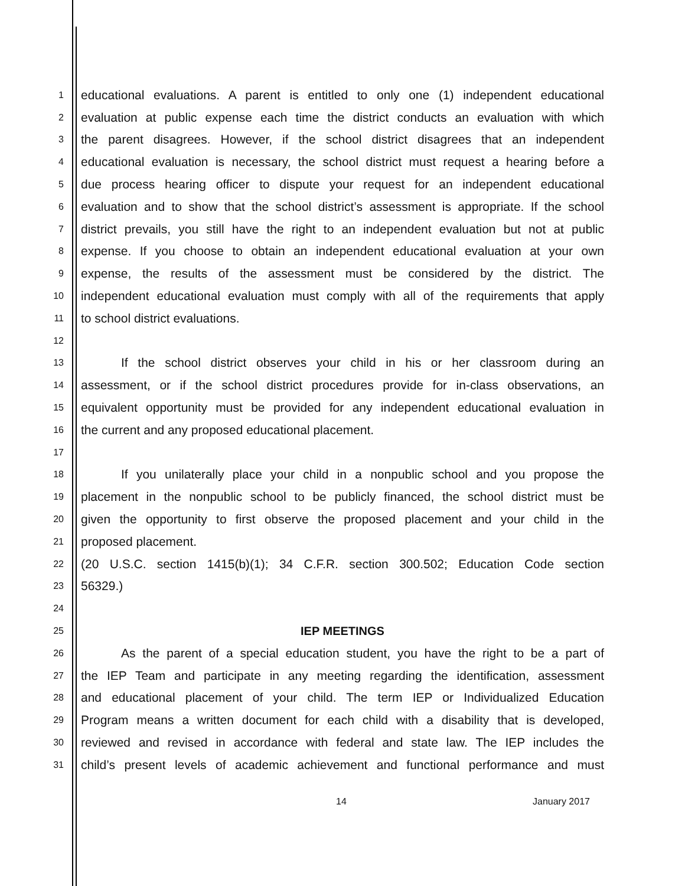1
educational evaluations. A parent is entitled to only one (1) independent educational
2
evaluation at public expense each time the district conducts an evaluation with which
3
the parent disagrees. However, if the school district disagrees that an independent
4
educational evaluation is necessary, the school district must request a hearing before a
5
due process hearing officer to dispute your request for an independent educational
6
evaluation and to show that the school district’s assessment is appropriate. If the school
7
district prevails, you still have the right to an independent evaluation but not at public
8
expense. If you choose to obtain an independent educational evaluation at your own
9
expense, the results of the assessment must be considered by the district. The
10
independent educational evaluation must comply with all of the requirements that apply
11
to school district evaluations.
12
13
If the school district observes your child in his or her classroom during an
14
assessment, or if the school district procedures provide for in-class observations, an
15
equivalent opportunity must be provided for any independent educational evaluation in
16
the current and any proposed educational placement.
17
18
If you unilaterally place your child in a nonpublic school and you propose the
19
placement in the nonpublic school to be publicly financed, the school district must be
20
given the opportunity to first observe the proposed placement and your child in the
21
proposed placement.
22
(20 U.S.C. section 1415(b)(1); 34 C.F.R. section 300.502; Education Code section
23
56329.)
24
25
IEP MEETINGS
26
As the parent of a special education student, you have the right to be a part of
27
the IEP Team and participate in any meeting regarding the identification, assessment
28
and educational placement of your child. The term IEP or Individualized Education
29
Program means a written document for each child with a disability that is developed,
30
reviewed and revised in accordance with federal and state law. The IEP includes the
31
child’s present levels of academic achievement and functional performance and must
14 January 2017